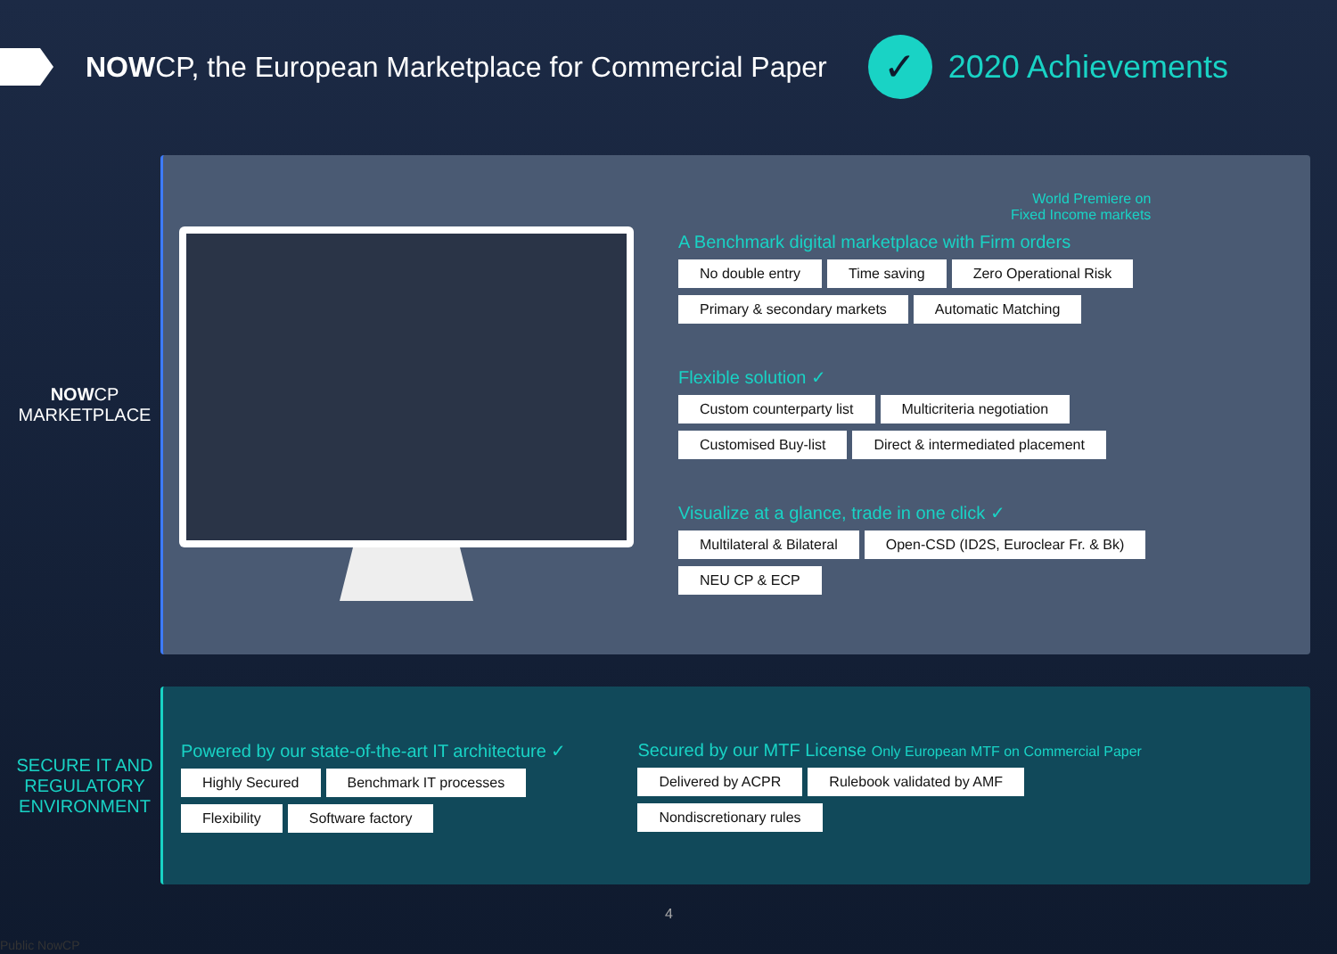NOWCP, the European Marketplace for Commercial Paper
✓
2020 Achievements
NOWCP
MARKETPLACE
World Premiere on
Fixed Income markets
A Benchmark digital marketplace with Firm orders
No double entry Time saving Zero Operational Risk
Primary & secondary markets Automatic Matching
Flexible solution ✓
Custom counterparty list Multicriteria negotiation
Customised Buy-list Direct & intermediated placement
Visualize at a glance, trade in one click ✓
Multilateral & Bilateral Open-CSD (ID2S, Euroclear Fr. & Bk)
NEU CP & ECP
SECURE IT AND
REGULATORY
ENVIRONMENT
Powered by our state-of-the-art IT architecture ✓
Highly Secured Benchmark IT processes
Flexibility Software factory
Secured by our MTF License Only European MTF on Commercial Paper
Delivered by ACPR Rulebook validated by AMF
Nondiscretionary rules
4
Public NowCP